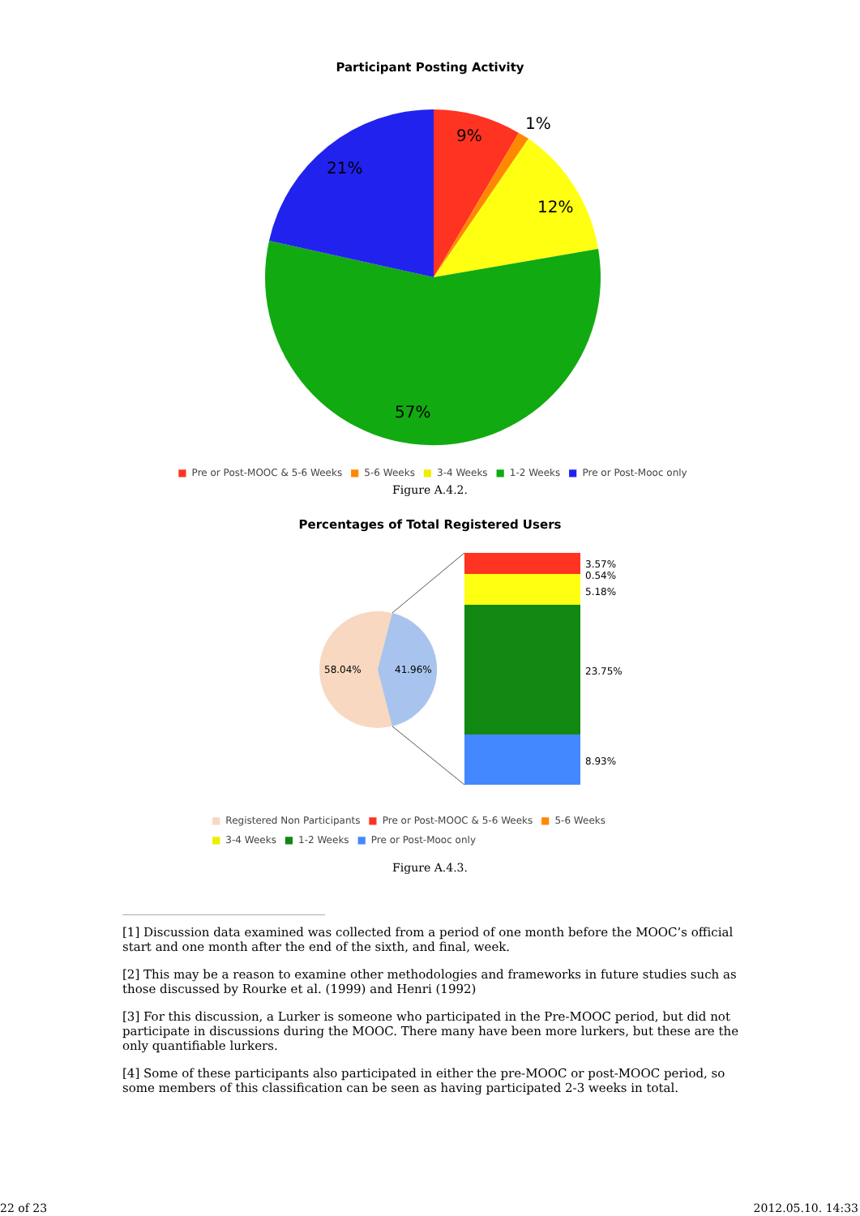Participant Posting Activity
9%
1%
12%
57%
21%
■ Pre or Post-MOOC & 5-6 Weeks ■ 5-6 Weeks ■ 3-4 Weeks ■ 1-2 Weeks ■ Pre or Post-Mooc only
Figure A.4.2.
Percentages of Total Registered Users
58.04%
41.96%
3.57%
0.54%
5.18%
23.75%
8.93%
■ Registered Non Participants ■ Pre or Post-MOOC & 5-6 Weeks ■ 5-6 Weeks
■ 3-4 Weeks ■ 1-2 Weeks ■ Pre or Post-Mooc only
Figure A.4.3.
[1] Discussion data examined was collected from a period of one month before the MOOC’s official start and one month after the end of the sixth, and final, week.
[2] This may be a reason to examine other methodologies and frameworks in future studies such as those discussed by Rourke et al. (1999) and Henri (1992)
[3] For this discussion, a Lurker is someone who participated in the Pre-MOOC period, but did not participate in discussions during the MOOC. There many have been more lurkers, but these are the only quantifiable lurkers.
[4] Some of these participants also participated in either the pre-MOOC or post-MOOC period, so some members of this classification can be seen as having participated 2-3 weeks in total.
22 of 23 2012.05.10. 14:33